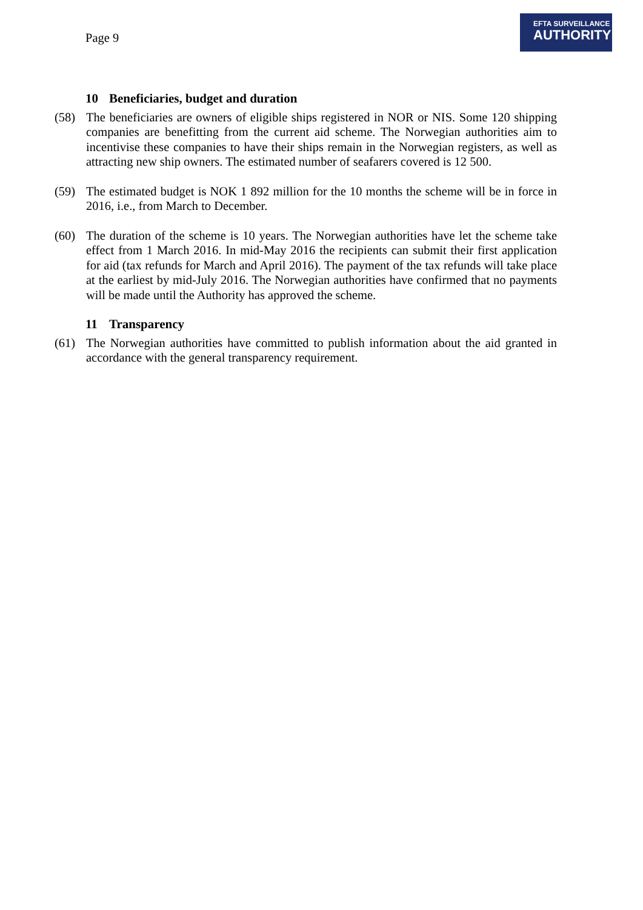Page 9
EFTA SURVEILLANCE
AUTHORITY
10 Beneficiaries, budget and duration
(58) The beneficiaries are owners of eligible ships registered in NOR or NIS. Some 120 shipping companies are benefitting from the current aid scheme. The Norwegian authorities aim to incentivise these companies to have their ships remain in the Norwegian registers, as well as attracting new ship owners. The estimated number of seafarers covered is 12 500.
(59) The estimated budget is NOK 1 892 million for the 10 months the scheme will be in force in 2016, i.e., from March to December.
(60) The duration of the scheme is 10 years. The Norwegian authorities have let the scheme take effect from 1 March 2016. In mid-May 2016 the recipients can submit their first application for aid (tax refunds for March and April 2016). The payment of the tax refunds will take place at the earliest by mid-July 2016. The Norwegian authorities have confirmed that no payments will be made until the Authority has approved the scheme.
11 Transparency
(61) The Norwegian authorities have committed to publish information about the aid granted in accordance with the general transparency requirement.